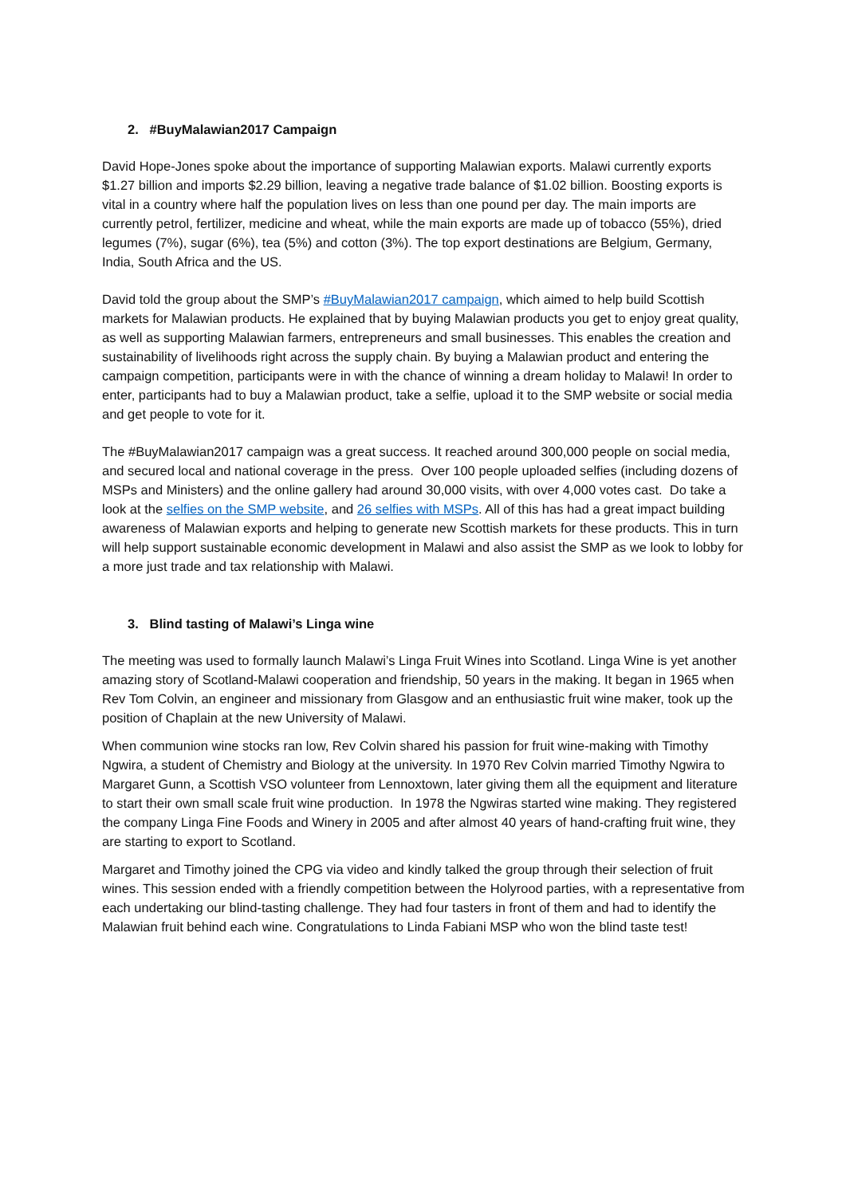2. #BuyMalawian2017 Campaign
David Hope-Jones spoke about the importance of supporting Malawian exports. Malawi currently exports $1.27 billion and imports $2.29 billion, leaving a negative trade balance of $1.02 billion. Boosting exports is vital in a country where half the population lives on less than one pound per day. The main imports are currently petrol, fertilizer, medicine and wheat, while the main exports are made up of tobacco (55%), dried legumes (7%), sugar (6%), tea (5%) and cotton (3%). The top export destinations are Belgium, Germany, India, South Africa and the US.
David told the group about the SMP’s #BuyMalawian2017 campaign, which aimed to help build Scottish markets for Malawian products. He explained that by buying Malawian products you get to enjoy great quality, as well as supporting Malawian farmers, entrepreneurs and small businesses. This enables the creation and sustainability of livelihoods right across the supply chain. By buying a Malawian product and entering the campaign competition, participants were in with the chance of winning a dream holiday to Malawi! In order to enter, participants had to buy a Malawian product, take a selfie, upload it to the SMP website or social media and get people to vote for it.
The #BuyMalawian2017 campaign was a great success. It reached around 300,000 people on social media, and secured local and national coverage in the press. Over 100 people uploaded selfies (including dozens of MSPs and Ministers) and the online gallery had around 30,000 visits, with over 4,000 votes cast. Do take a look at the selfies on the SMP website, and 26 selfies with MSPs. All of this has had a great impact building awareness of Malawian exports and helping to generate new Scottish markets for these products. This in turn will help support sustainable economic development in Malawi and also assist the SMP as we look to lobby for a more just trade and tax relationship with Malawi.
3. Blind tasting of Malawi’s Linga wine
The meeting was used to formally launch Malawi’s Linga Fruit Wines into Scotland. Linga Wine is yet another amazing story of Scotland-Malawi cooperation and friendship, 50 years in the making. It began in 1965 when Rev Tom Colvin, an engineer and missionary from Glasgow and an enthusiastic fruit wine maker, took up the position of Chaplain at the new University of Malawi.
When communion wine stocks ran low, Rev Colvin shared his passion for fruit wine-making with Timothy Ngwira, a student of Chemistry and Biology at the university. In 1970 Rev Colvin married Timothy Ngwira to Margaret Gunn, a Scottish VSO volunteer from Lennoxtown, later giving them all the equipment and literature to start their own small scale fruit wine production. In 1978 the Ngwiras started wine making. They registered the company Linga Fine Foods and Winery in 2005 and after almost 40 years of hand-crafting fruit wine, they are starting to export to Scotland.
Margaret and Timothy joined the CPG via video and kindly talked the group through their selection of fruit wines. This session ended with a friendly competition between the Holyrood parties, with a representative from each undertaking our blind-tasting challenge. They had four tasters in front of them and had to identify the Malawian fruit behind each wine. Congratulations to Linda Fabiani MSP who won the blind taste test!